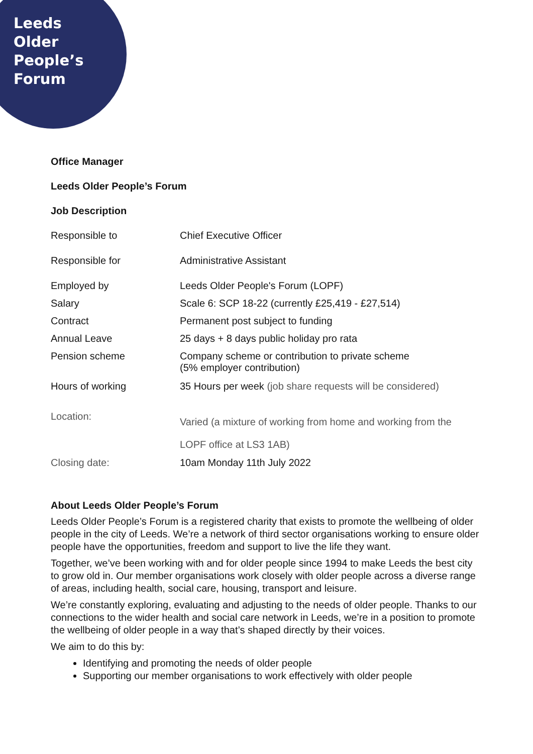Leeds
Older
People’s
Forum
Office Manager
Leeds Older People’s Forum
Job Description
| Responsible to | Chief Executive Officer |
| Responsible for | Administrative Assistant |
| Employed by | Leeds Older People's Forum (LOPF) |
| Salary | Scale 6: SCP 18-22 (currently £25,419 - £27,514) |
| Contract | Permanent post subject to funding |
| Annual Leave | 25 days + 8 days public holiday pro rata |
| Pension scheme | Company scheme or contribution to private scheme (5% employer contribution) |
| Hours of working | 35 Hours per week (job share requests will be considered) |
| Location: | Varied (a mixture of working from home and working from the LOPF office at LS3 1AB) |
| Closing date: | 10am Monday 11th July 2022 |
About Leeds Older People’s Forum
Leeds Older People’s Forum is a registered charity that exists to promote the wellbeing of older people in the city of Leeds. We’re a network of third sector organisations working to ensure older people have the opportunities, freedom and support to live the life they want.
Together, we’ve been working with and for older people since 1994 to make Leeds the best city to grow old in. Our member organisations work closely with older people across a diverse range of areas, including health, social care, housing, transport and leisure.
We’re constantly exploring, evaluating and adjusting to the needs of older people. Thanks to our connections to the wider health and social care network in Leeds, we’re in a position to promote the wellbeing of older people in a way that’s shaped directly by their voices.
We aim to do this by:
Identifying and promoting the needs of older people
Supporting our member organisations to work effectively with older people